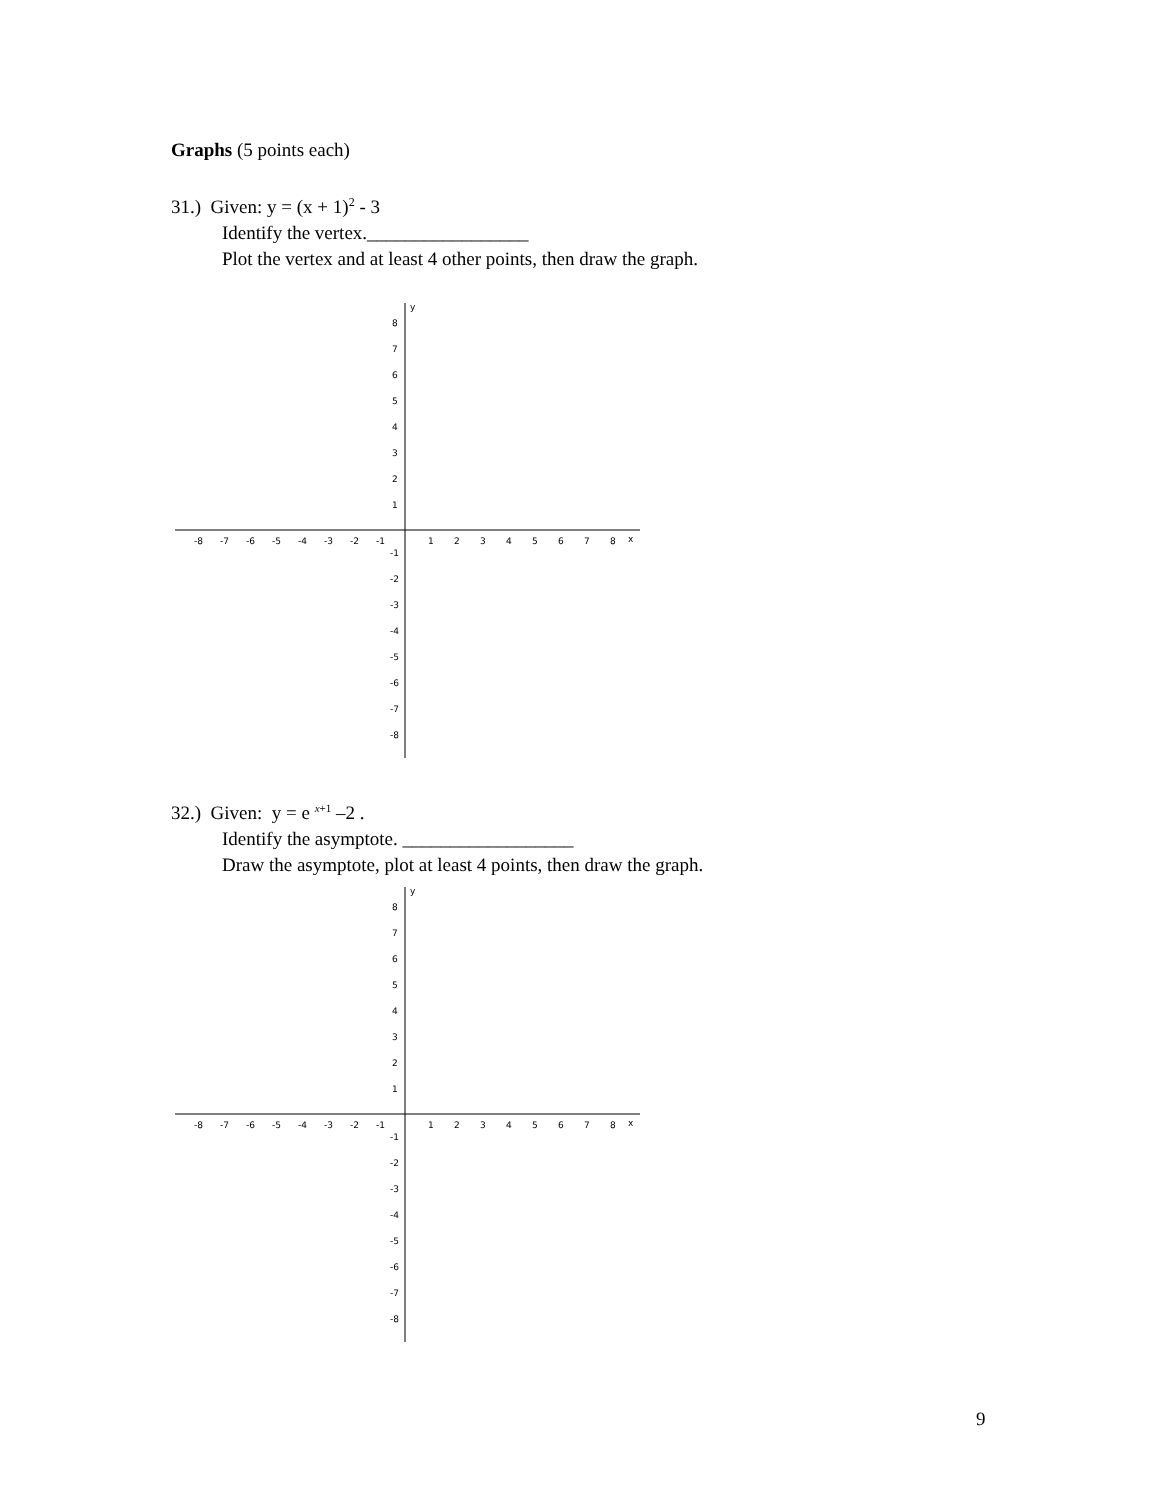Graphs (5 points each)
31.) Given: y = (x + 1)<sup>2</sup> - 3
Identify the vertex._________________
Plot the vertex and at least 4 other points, then draw the graph.
y
x
-8
-7
-6
-5
-4
-3
-2
-1
1
2
3
4
5
6
7
8
8
7
6
5
4
3
2
1
-1
-2
-3
-4
-5
-6
-7
-8
32.) Given: y = e <sup>x+1</sup> –2 .
Identify the asymptote. __________________
Draw the asymptote, plot at least 4 points, then draw the graph.
y
x
-8
-7
-6
-5
-4
-3
-2
-1
1
2
3
4
5
6
7
8
8
7
6
5
4
3
2
1
-1
-2
-3
-4
-5
-6
-7
-8
9